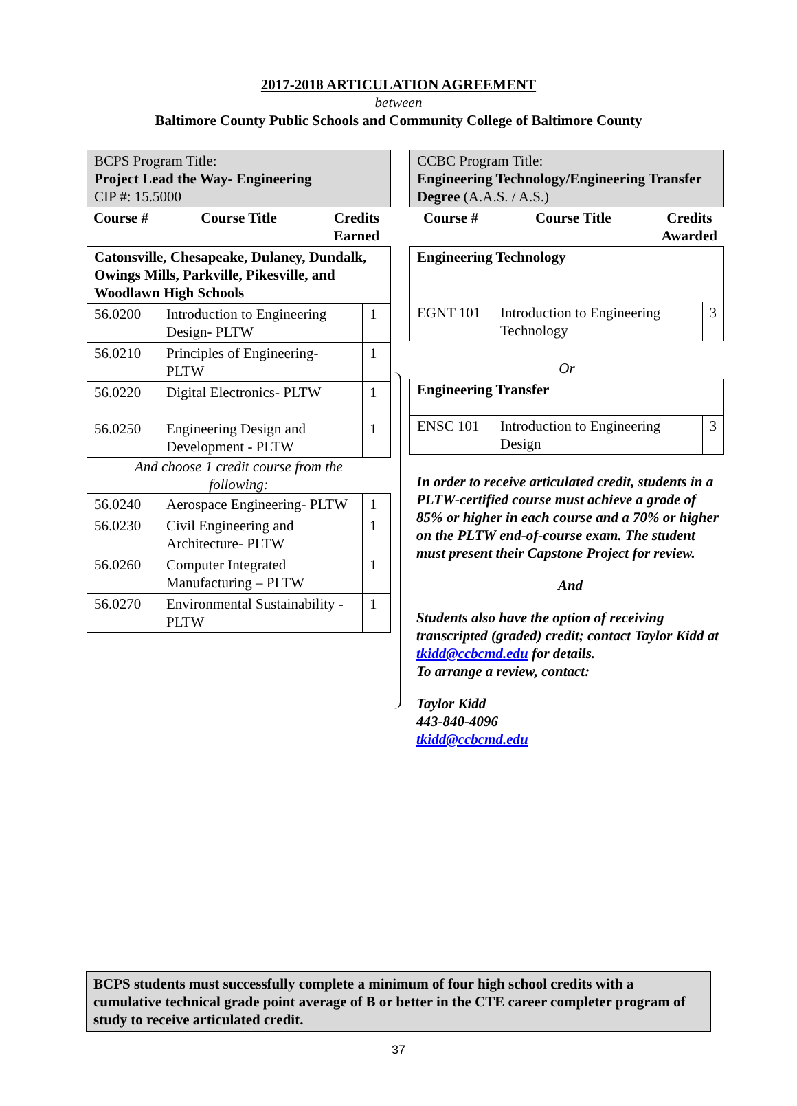2017-2018 ARTICULATION AGREEMENT
between
Baltimore County Public Schools and Community College of Baltimore County
| BCPS Program Title: Project Lead the Way- Engineering CIP #: 15.5000 |
| Course # | Course Title | Credits Earned |
| --- | --- | --- |
| Catonsville, Chesapeake, Dulaney, Dundalk, Owings Mills, Parkville, Pikesville, and Woodlawn High Schools | | |
| 56.0200 | Introduction to Engineering Design- PLTW | 1 |
| 56.0210 | Principles of Engineering- PLTW | 1 |
| 56.0220 | Digital Electronics- PLTW | 1 |
| 56.0250 | Engineering Design and Development - PLTW | 1 |
| And choose 1 credit course from the following: | | |
| 56.0240 | Aerospace Engineering- PLTW | 1 |
| 56.0230 | Civil Engineering and Architecture- PLTW | 1 |
| 56.0260 | Computer Integrated Manufacturing – PLTW | 1 |
| 56.0270 | Environmental Sustainability - PLTW | 1 |
| CCBC Program Title: Engineering Technology/Engineering Transfer Degree (A.A.S. / A.S.) |
| Course # | Course Title | Credits Awarded |
| --- | --- | --- |
| Engineering Technology | | |
| EGNT 101 | Introduction to Engineering Technology | 3 |
| Or | | |
| Engineering Transfer | | |
| ENSC 101 | Introduction to Engineering Design | 3 |
In order to receive articulated credit, students in a PLTW-certified course must achieve a grade of 85% or higher in each course and a 70% or higher on the PLTW end-of-course exam. The student must present their Capstone Project for review.
And
Students also have the option of receiving transcripted (graded) credit; contact Taylor Kidd at tkidd@ccbcmd.edu for details.
To arrange a review, contact:
Taylor Kidd
443-840-4096
tkidd@ccbcmd.edu
BCPS students must successfully complete a minimum of four high school credits with a cumulative technical grade point average of B or better in the CTE career completer program of study to receive articulated credit.
37